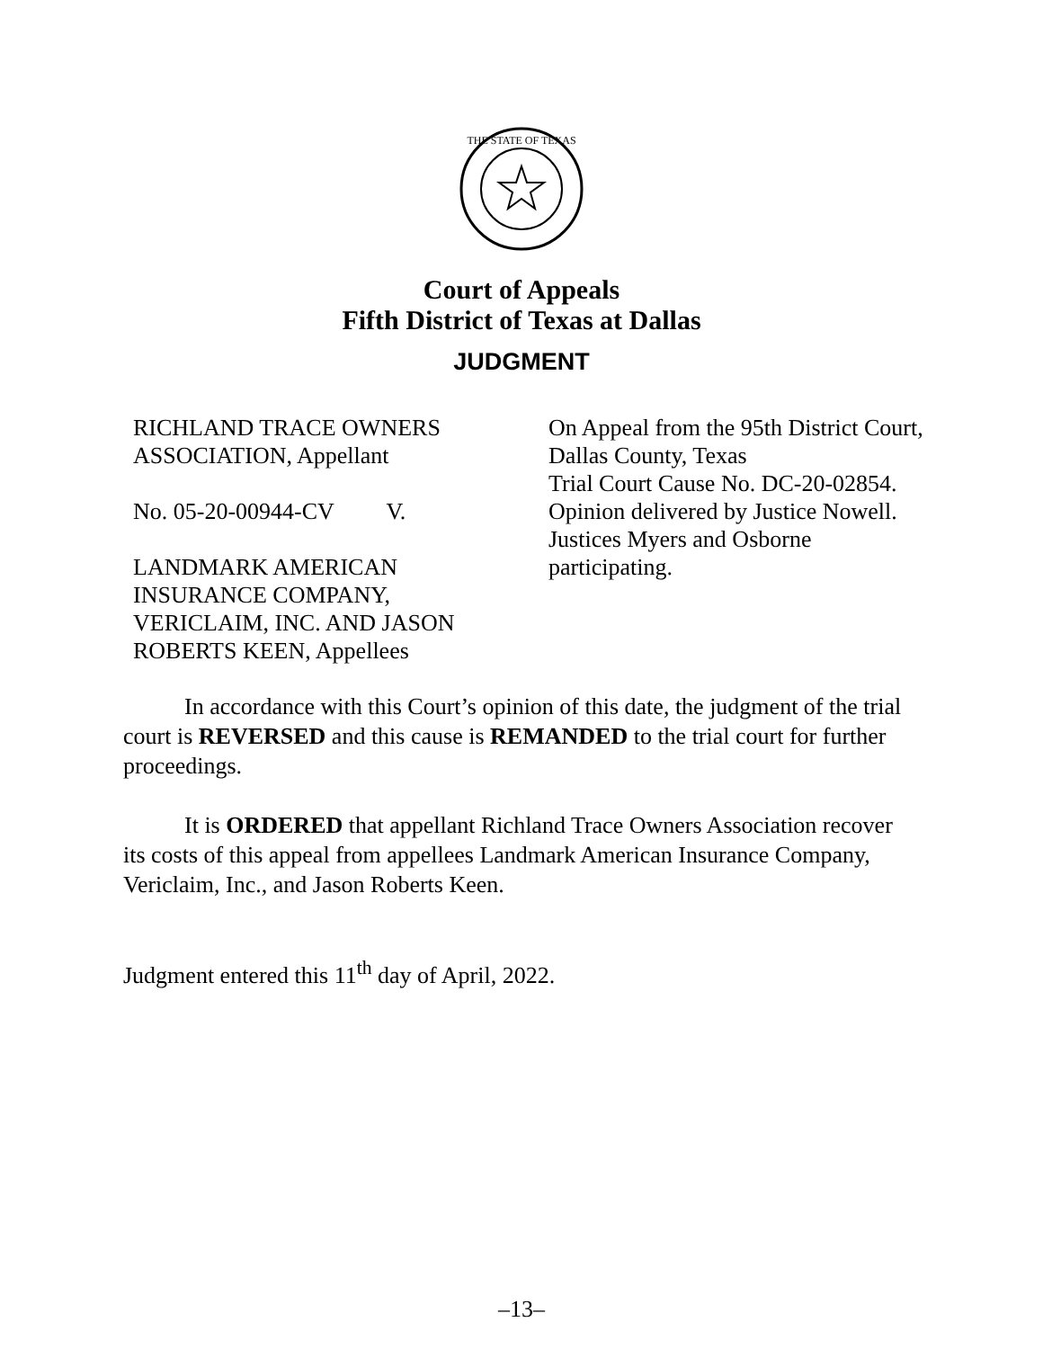THE STATE OF TEXAS
Court of Appeals
Fifth District of Texas at Dallas
JUDGMENT
RICHLAND TRACE OWNERS
ASSOCIATION, Appellant
No. 05-20-00944-CV V.
LANDMARK AMERICAN
INSURANCE COMPANY,
VERICLAIM, INC. AND JASON
ROBERTS KEEN, Appellees
On Appeal from the 95th District Court, Dallas County, Texas
Trial Court Cause No. DC-20-02854.
Opinion delivered by Justice Nowell. Justices Myers and Osborne participating.
In accordance with this Court’s opinion of this date, the judgment of the trial court is REVERSED and this cause is REMANDED to the trial court for further proceedings.
It is ORDERED that appellant Richland Trace Owners Association recover its costs of this appeal from appellees Landmark American Insurance Company, Vericlaim, Inc., and Jason Roberts Keen.
Judgment entered this 11<sup>th</sup> day of April, 2022.
–13–